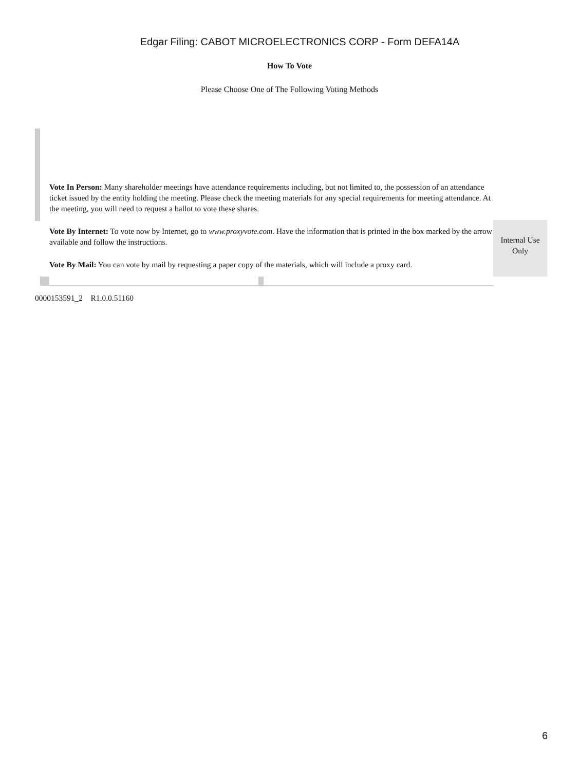Edgar Filing: CABOT MICROELECTRONICS CORP - Form DEFA14A
How To Vote
Please Choose One of The Following Voting Methods
Vote In Person: Many shareholder meetings have attendance requirements including, but not limited to, the possession of an attendance ticket issued by the entity holding the meeting. Please check the meeting materials for any special requirements for meeting attendance. At the meeting, you will need to request a ballot to vote these shares.
Vote By Internet: To vote now by Internet, go to www.proxyvote.com. Have the information that is printed in the box marked by the arrow available and follow the instructions.
Vote By Mail: You can vote by mail by requesting a paper copy of the materials, which will include a proxy card.
Internal Use
Only
0000153591_2 R1.0.0.51160
6